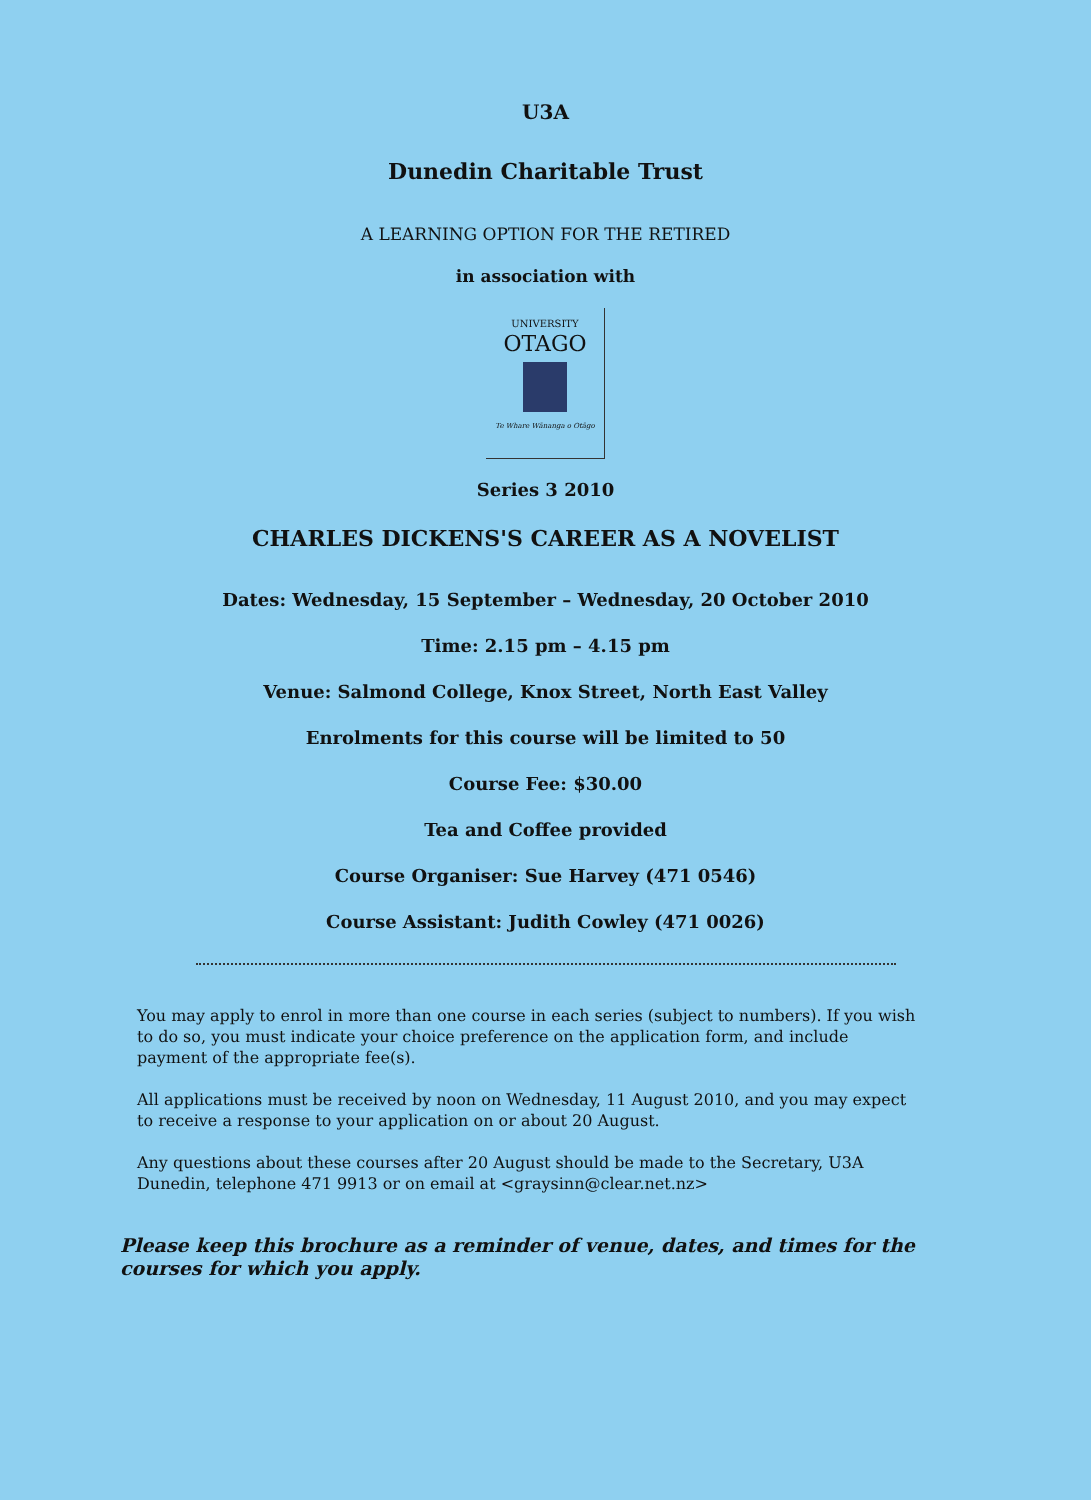U3A
Dunedin Charitable Trust
A LEARNING OPTION FOR THE RETIRED
in association with
UNIVERSITY
OTAGO
Te Whare Wānanga o Otāgo
Series 3 2010
CHARLES DICKENS'S CAREER AS A NOVELIST
Dates: Wednesday, 15 September – Wednesday, 20 October 2010
Time: 2.15 pm – 4.15 pm
Venue: Salmond College, Knox Street, North East Valley
Enrolments for this course will be limited to 50
Course Fee: $30.00
Tea and Coffee provided
Course Organiser: Sue Harvey (471 0546)
Course Assistant: Judith Cowley (471 0026)
You may apply to enrol in more than one course in each series (subject to numbers). If you wish to do so, you must indicate your choice preference on the application form, and include payment of the appropriate fee(s).
All applications must be received by noon on Wednesday, 11 August 2010, and you may expect to receive a response to your application on or about 20 August.
Any questions about these courses after 20 August should be made to the Secretary, U3A Dunedin, telephone 471 9913 or on email at <graysinn@clear.net.nz>
Please keep this brochure as a reminder of venue, dates, and times for the courses for which you apply.